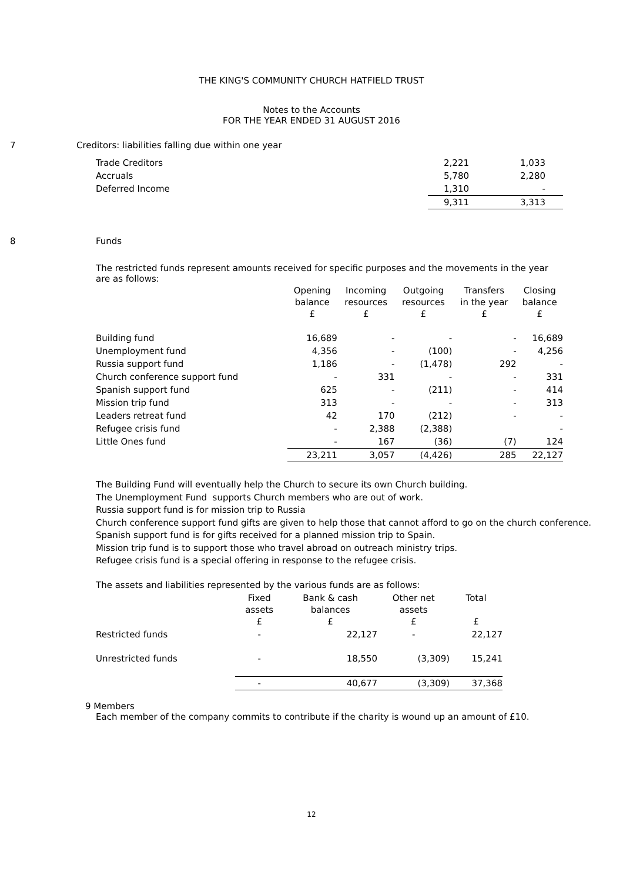THE KING'S COMMUNITY CHURCH HATFIELD TRUST
Notes to the Accounts
FOR THE YEAR ENDED 31 AUGUST 2016
7 Creditors: liabilities falling due within one year
| Trade Creditors | 2,221 | 1,033 |
| Accruals | 5,780 | 2,280 |
| Deferred Income | 1,310 | - |
| | 9,311 | 3,313 |
8 Funds
The restricted funds represent amounts received for specific purposes and the movements in the year are as follows:
| | Opening balance £ | Incoming resources £ | Outgoing resources £ | Transfers in the year £ | Closing balance £ |
| --- | --- | --- | --- | --- | --- |
| Building fund | 16,689 | - | - | - | 16,689 |
| Unemployment fund | 4,356 | - | (100) | - | 4,256 |
| Russia support fund | 1,186 | - | (1,478) | 292 | - |
| Church conference support fund | - | 331 | - | - | 331 |
| Spanish support fund | 625 | - | (211) | - | 414 |
| Mission trip fund | 313 | - | - | - | 313 |
| Leaders retreat fund | 42 | 170 | (212) | - | - |
| Refugee crisis fund | - | 2,388 | (2,388) | | - |
| Little Ones fund | - | 167 | (36) | (7) | 124 |
| | 23,211 | 3,057 | (4,426) | 285 | 22,127 |
The Building Fund will eventually help the Church to secure its own Church building.
The Unemployment Fund supports Church members who are out of work.
Russia support fund is for mission trip to Russia
Church conference support fund gifts are given to help those that cannot afford to go on the church conference.
Spanish support fund is for gifts received for a planned mission trip to Spain.
Mission trip fund is to support those who travel abroad on outreach ministry trips.
Refugee crisis fund is a special offering in response to the refugee crisis.
The assets and liabilities represented by the various funds are as follows:
| | Fixed assets £ | Bank & cash balances £ | Other net assets £ | Total £ |
| --- | --- | --- | --- | --- |
| Restricted funds | - | 22,127 | - | 22,127 |
| Unrestricted funds | - | 18,550 | (3,309) | 15,241 |
| | - | 40,677 | (3,309) | 37,368 |
9 Members
Each member of the company commits to contribute if the charity is wound up an amount of £10.
12